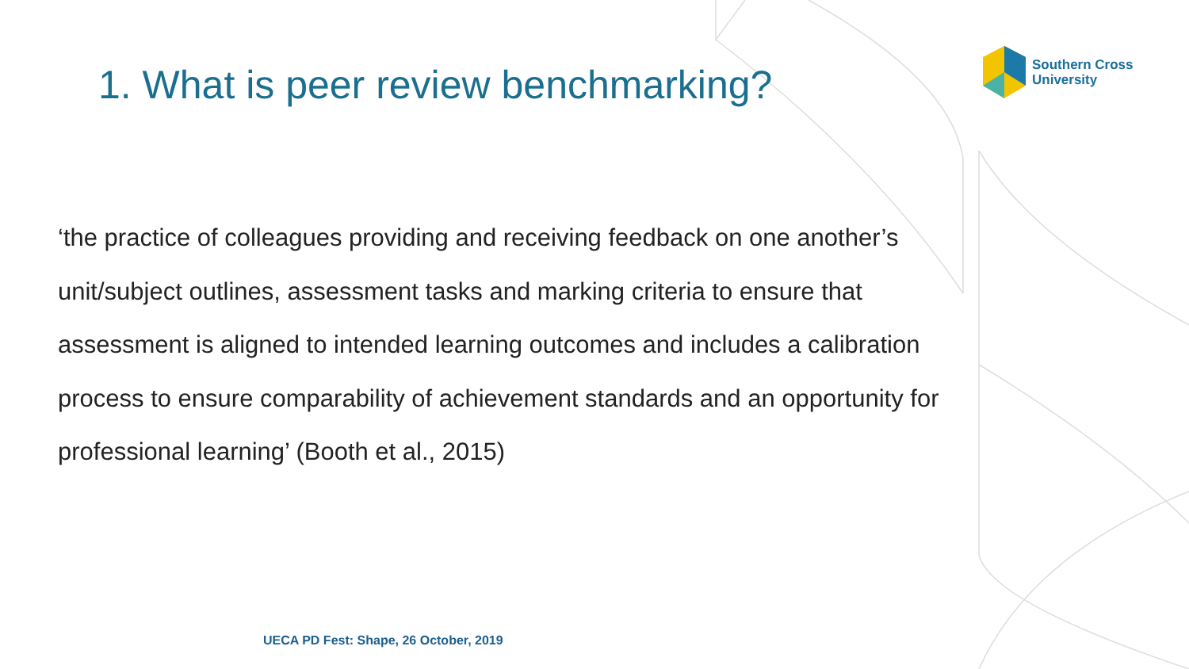Southern Cross
University
1. What is peer review benchmarking?
‘the practice of colleagues providing and receiving feedback on one another’s unit/subject outlines, assessment tasks and marking criteria to ensure that assessment is aligned to intended learning outcomes and includes a calibration process to ensure comparability of achievement standards and an opportunity for professional learning’ (Booth et al., 2015)
UECA PD Fest: Shape, 26 October, 2019